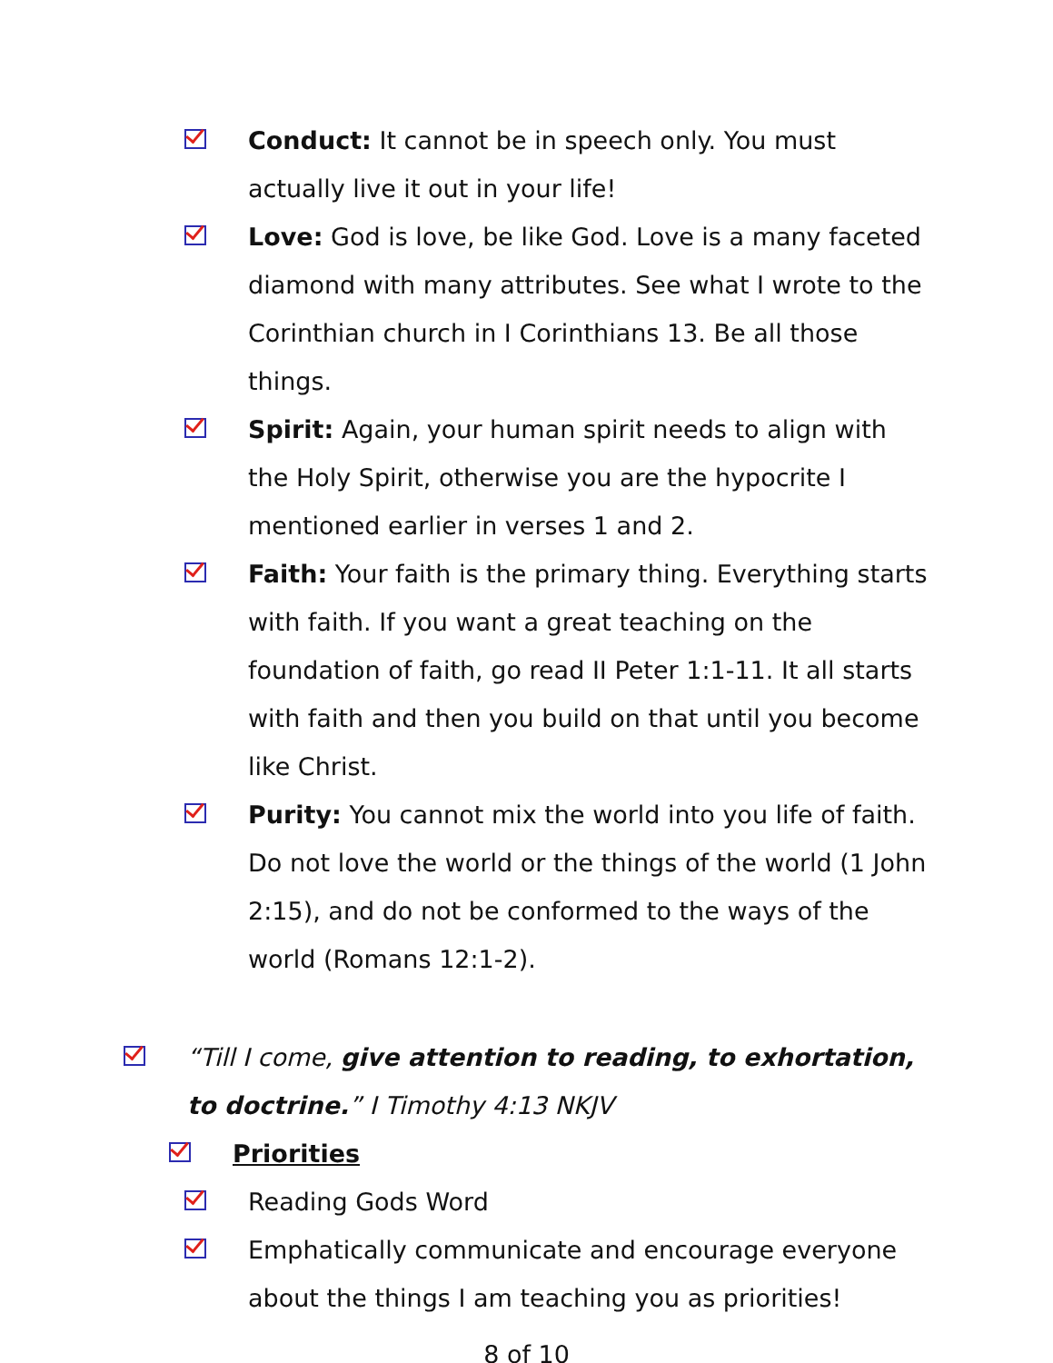Conduct: It cannot be in speech only. You must actually live it out in your life!
Love: God is love, be like God. Love is a many faceted diamond with many attributes. See what I wrote to the Corinthian church in I Corinthians 13. Be all those things.
Spirit: Again, your human spirit needs to align with the Holy Spirit, otherwise you are the hypocrite I mentioned earlier in verses 1 and 2.
Faith: Your faith is the primary thing. Everything starts with faith. If you want a great teaching on the foundation of faith, go read II Peter 1:1-11. It all starts with faith and then you build on that until you become like Christ.
Purity: You cannot mix the world into you life of faith. Do not love the world or the things of the world (1 John 2:15), and do not be conformed to the ways of the world (Romans 12:1-2).
“Till I come, give attention to reading, to exhortation, to doctrine.” I Timothy 4:13 NKJV
Priorities
Reading Gods Word
Emphatically communicate and encourage everyone about the things I am teaching you as priorities!
8 of 10